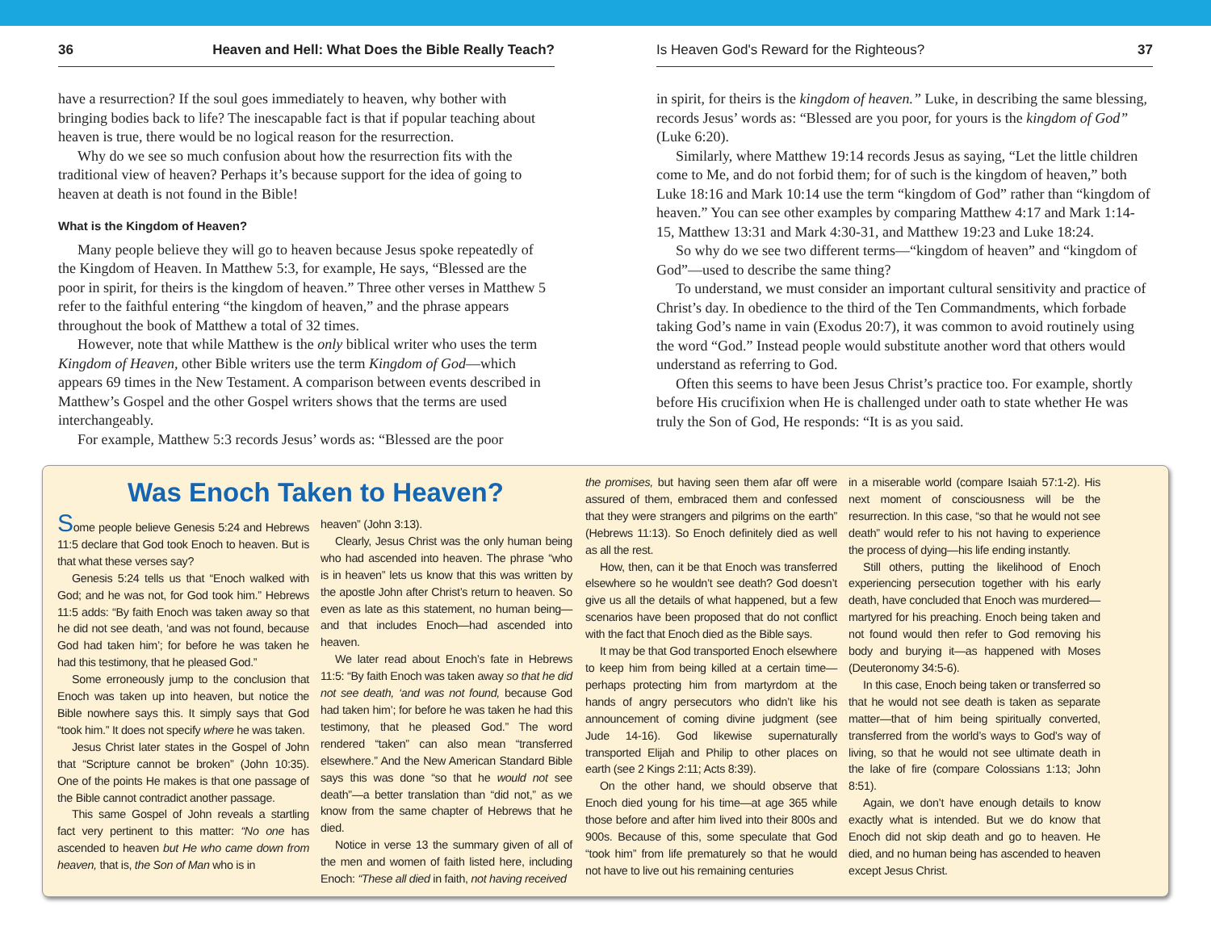36 Heaven and Hell: What Does the Bible Really Teach?
have a resurrection? If the soul goes immediately to heaven, why bother with bringing bodies back to life? The inescapable fact is that if popular teaching about heaven is true, there would be no logical reason for the resurrection.
Why do we see so much confusion about how the resurrection fits with the traditional view of heaven? Perhaps it’s because support for the idea of going to heaven at death is not found in the Bible!
What is the Kingdom of Heaven?
Many people believe they will go to heaven because Jesus spoke repeatedly of the Kingdom of Heaven. In Matthew 5:3, for example, He says, “Blessed are the poor in spirit, for theirs is the kingdom of heaven.” Three other verses in Matthew 5 refer to the faithful entering “the kingdom of heaven,” and the phrase appears throughout the book of Matthew a total of 32 times.
However, note that while Matthew is the only biblical writer who uses the term Kingdom of Heaven, other Bible writers use the term Kingdom of God—which appears 69 times in the New Testament. A comparison between events described in Matthew’s Gospel and the other Gospel writers shows that the terms are used interchangeably.
For example, Matthew 5:3 records Jesus’ words as: “Blessed are the poor
Is Heaven God's Reward for the Righteous? 37
in spirit, for theirs is the kingdom of heaven.” Luke, in describing the same blessing, records Jesus’ words as: “Blessed are you poor, for yours is the kingdom of God” (Luke 6:20).
Similarly, where Matthew 19:14 records Jesus as saying, “Let the little children come to Me, and do not forbid them; for of such is the kingdom of heaven,” both Luke 18:16 and Mark 10:14 use the term “kingdom of God” rather than “kingdom of heaven.” You can see other examples by comparing Matthew 4:17 and Mark 1:14-15, Matthew 13:31 and Mark 4:30-31, and Matthew 19:23 and Luke 18:24.
So why do we see two different terms—“kingdom of heaven” and “kingdom of God”—used to describe the same thing?
To understand, we must consider an important cultural sensitivity and practice of Christ’s day. In obedience to the third of the Ten Commandments, which forbade taking God’s name in vain (Exodus 20:7), it was common to avoid routinely using the word “God.” Instead people would substitute another word that others would understand as referring to God.
Often this seems to have been Jesus Christ’s practice too. For example, shortly before His crucifixion when He is challenged under oath to state whether He was truly the Son of God, He responds: “It is as you said.
Was Enoch Taken to Heaven?
Some people believe Genesis 5:24 and Hebrews 11:5 declare that God took Enoch to heaven. But is that what these verses say?
Genesis 5:24 tells us that “Enoch walked with God; and he was not, for God took him.” Hebrews 11:5 adds: “By faith Enoch was taken away so that he did not see death, ‘and was not found, because God had taken him’; for before he was taken he had this testimony, that he pleased God.”
Some erroneously jump to the conclusion that Enoch was taken up into heaven, but notice the Bible nowhere says this. It simply says that God “took him.” It does not specify where he was taken.
Jesus Christ later states in the Gospel of John that “Scripture cannot be broken” (John 10:35). One of the points He makes is that one passage of the Bible cannot contradict another passage.
This same Gospel of John reveals a startling fact very pertinent to this matter: “No one has ascended to heaven but He who came down from heaven, that is, the Son of Man who is in
heaven” (John 3:13).
Clearly, Jesus Christ was the only human being who had ascended into heaven. The phrase “who is in heaven” lets us know that this was written by the apostle John after Christ’s return to heaven. So even as late as this statement, no human being—and that includes Enoch—had ascended into heaven.
We later read about Enoch’s fate in Hebrews 11:5: “By faith Enoch was taken away so that he did not see death, ‘and was not found, because God had taken him’; for before he was taken he had this testimony, that he pleased God.” The word rendered “taken” can also mean “transferred elsewhere.” And the New American Standard Bible says this was done “so that he would not see death”—a better translation than “did not,” as we know from the same chapter of Hebrews that he died.
Notice in verse 13 the summary given of all of the men and women of faith listed here, including Enoch: “These all died in faith, not having received
the promises, but having seen them afar off were assured of them, embraced them and confessed that they were strangers and pilgrims on the earth” (Hebrews 11:13). So Enoch definitely died as well as all the rest.
How, then, can it be that Enoch was transferred elsewhere so he wouldn’t see death? God doesn’t give us all the details of what happened, but a few scenarios have been proposed that do not conflict with the fact that Enoch died as the Bible says.
It may be that God transported Enoch elsewhere to keep him from being killed at a certain time—perhaps protecting him from martyrdom at the hands of angry persecutors who didn’t like his announcement of coming divine judgment (see Jude 14-16). God likewise supernaturally transported Elijah and Philip to other places on earth (see 2 Kings 2:11; Acts 8:39).
On the other hand, we should observe that Enoch died young for his time—at age 365 while those before and after him lived into their 800s and 900s. Because of this, some speculate that God “took him” from life prematurely so that he would not have to live out his remaining centuries
in a miserable world (compare Isaiah 57:1-2). His next moment of consciousness will be the resurrection. In this case, “so that he would not see death” would refer to his not having to experience the process of dying—his life ending instantly.
Still others, putting the likelihood of Enoch experiencing persecution together with his early death, have concluded that Enoch was murdered—martyred for his preaching. Enoch being taken and not found would then refer to God removing his body and burying it—as happened with Moses (Deuteronomy 34:5-6).
In this case, Enoch being taken or transferred so that he would not see death is taken as separate matter—that of him being spiritually converted, transferred from the world’s ways to God’s way of living, so that he would not see ultimate death in the lake of fire (compare Colossians 1:13; John 8:51).
Again, we don’t have enough details to know exactly what is intended. But we do know that Enoch did not skip death and go to heaven. He died, and no human being has ascended to heaven except Jesus Christ.